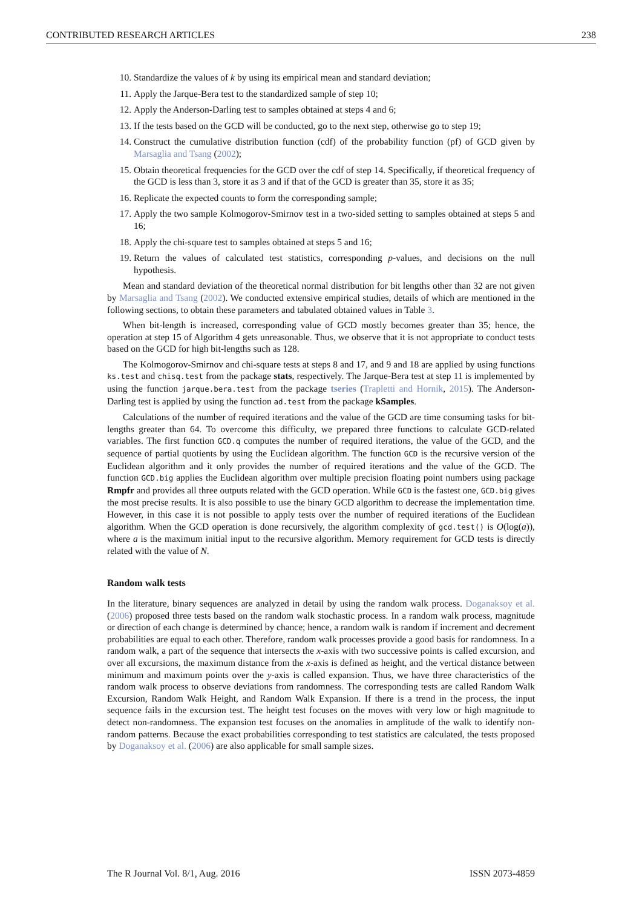CONTRIBUTED RESEARCH ARTICLES 238
10. Standardize the values of k by using its empirical mean and standard deviation;
11. Apply the Jarque-Bera test to the standardized sample of step 10;
12. Apply the Anderson-Darling test to samples obtained at steps 4 and 6;
13. If the tests based on the GCD will be conducted, go to the next step, otherwise go to step 19;
14. Construct the cumulative distribution function (cdf) of the probability function (pf) of GCD given by Marsaglia and Tsang (2002);
15. Obtain theoretical frequencies for the GCD over the cdf of step 14. Specifically, if theoretical frequency of the GCD is less than 3, store it as 3 and if that of the GCD is greater than 35, store it as 35;
16. Replicate the expected counts to form the corresponding sample;
17. Apply the two sample Kolmogorov-Smirnov test in a two-sided setting to samples obtained at steps 5 and 16;
18. Apply the chi-square test to samples obtained at steps 5 and 16;
19. Return the values of calculated test statistics, corresponding p-values, and decisions on the null hypothesis.
Mean and standard deviation of the theoretical normal distribution for bit lengths other than 32 are not given by Marsaglia and Tsang (2002). We conducted extensive empirical studies, details of which are mentioned in the following sections, to obtain these parameters and tabulated obtained values in Table 3.
When bit-length is increased, corresponding value of GCD mostly becomes greater than 35; hence, the operation at step 15 of Algorithm 4 gets unreasonable. Thus, we observe that it is not appropriate to conduct tests based on the GCD for high bit-lengths such as 128.
The Kolmogorov-Smirnov and chi-square tests at steps 8 and 17, and 9 and 18 are applied by using functions ks.test and chisq.test from the package stats, respectively. The Jarque-Bera test at step 11 is implemented by using the function jarque.bera.test from the package tseries (Trapletti and Hornik, 2015). The Anderson-Darling test is applied by using the function ad.test from the package kSamples.
Calculations of the number of required iterations and the value of the GCD are time consuming tasks for bit-lengths greater than 64. To overcome this difficulty, we prepared three functions to calculate GCD-related variables. The first function GCD.q computes the number of required iterations, the value of the GCD, and the sequence of partial quotients by using the Euclidean algorithm. The function GCD is the recursive version of the Euclidean algorithm and it only provides the number of required iterations and the value of the GCD. The function GCD.big applies the Euclidean algorithm over multiple precision floating point numbers using package Rmpfr and provides all three outputs related with the GCD operation. While GCD is the fastest one, GCD.big gives the most precise results. It is also possible to use the binary GCD algorithm to decrease the implementation time. However, in this case it is not possible to apply tests over the number of required iterations of the Euclidean algorithm. When the GCD operation is done recursively, the algorithm complexity of gcd.test() is O(log(a)), where a is the maximum initial input to the recursive algorithm. Memory requirement for GCD tests is directly related with the value of N.
Random walk tests
In the literature, binary sequences are analyzed in detail by using the random walk process. Doganaksoy et al. (2006) proposed three tests based on the random walk stochastic process. In a random walk process, magnitude or direction of each change is determined by chance; hence, a random walk is random if increment and decrement probabilities are equal to each other. Therefore, random walk processes provide a good basis for randomness. In a random walk, a part of the sequence that intersects the x-axis with two successive points is called excursion, and over all excursions, the maximum distance from the x-axis is defined as height, and the vertical distance between minimum and maximum points over the y-axis is called expansion. Thus, we have three characteristics of the random walk process to observe deviations from randomness. The corresponding tests are called Random Walk Excursion, Random Walk Height, and Random Walk Expansion. If there is a trend in the process, the input sequence fails in the excursion test. The height test focuses on the moves with very low or high magnitude to detect non-randomness. The expansion test focuses on the anomalies in amplitude of the walk to identify non-random patterns. Because the exact probabilities corresponding to test statistics are calculated, the tests proposed by Doganaksoy et al. (2006) are also applicable for small sample sizes.
The R Journal Vol. 8/1, Aug. 2016 ISSN 2073-4859